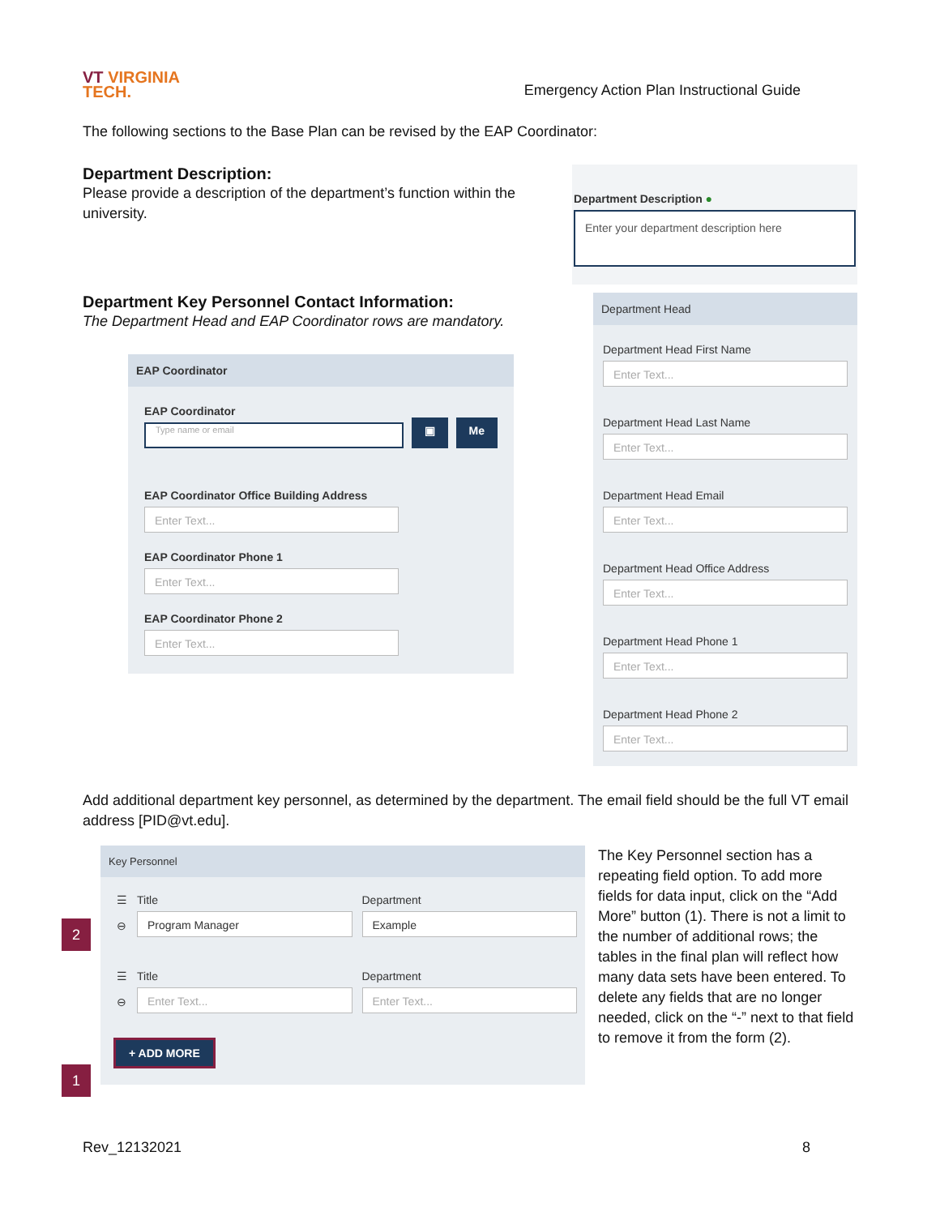VT VIRGINIA
TECH.
Emergency Action Plan Instructional Guide
The following sections to the Base Plan can be revised by the EAP Coordinator:
Department Description:
Please provide a description of the department’s function within the university.
Department Description ●
Enter your department description here
Department Key Personnel Contact Information:
The Department Head and EAP Coordinator rows are mandatory.
EAP Coordinator
EAP Coordinator
Type name or email
▣ Me
EAP Coordinator Office Building Address
Enter Text...
EAP Coordinator Phone 1
Enter Text...
EAP Coordinator Phone 2
Enter Text...
Department Head
Department Head First Name
Enter Text...
Department Head Last Name
Enter Text...
Department Head Email
Enter Text...
Department Head Office Address
Enter Text...
Department Head Phone 1
Enter Text...
Department Head Phone 2
Enter Text...
Add additional department key personnel, as determined by the department. The email field should be the full VT email address [PID@vt.edu].
2
1
Key Personnel
☰
⊖
Title
Program Manager
Department
Example
☰
⊖
Title
Enter Text...
Department
Enter Text...
+ ADD MORE
The Key Personnel section has a repeating field option. To add more fields for data input, click on the “Add More” button (1). There is not a limit to the number of additional rows; the tables in the final plan will reflect how many data sets have been entered. To delete any fields that are no longer needed, click on the “-” next to that field to remove it from the form (2).
Rev_12132021 8